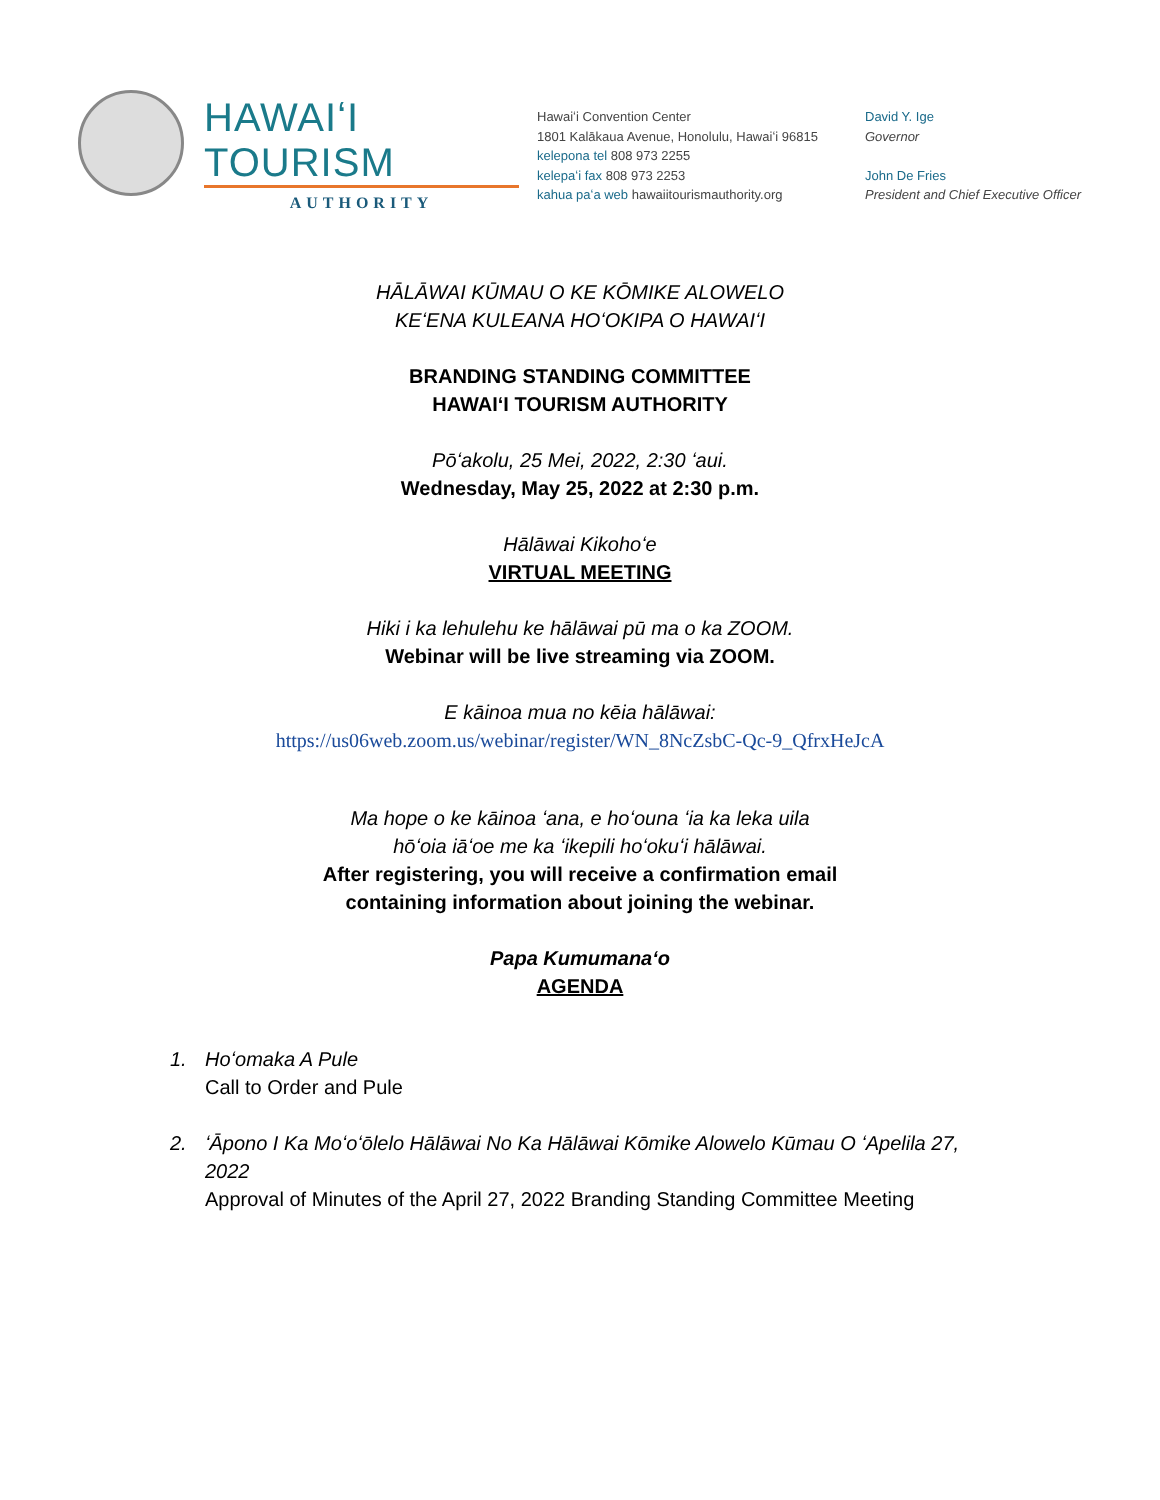HAWAIʻI TOURISM
AUTHORITY
Hawaiʻi Convention Center
1801 Kalākaua Avenue, Honolulu, Hawaiʻi 96815
kelepona tel 808 973 2255
kelepaʻi fax 808 973 2253
kahua paʻa web hawaiitourismauthority.org
David Y. Ige
Governor
John De Fries
President and Chief Executive Officer
HĀLĀWAI KŪMAU O KE KŌMIKE ALOWELO
KEʻENA KULEANA HOʻOKIPA O HAWAIʻI
BRANDING STANDING COMMITTEE
HAWAIʻI TOURISM AUTHORITY
Pōʻakolu, 25 Mei, 2022, 2:30 ʻaui.
Wednesday, May 25, 2022 at 2:30 p.m.
Hālāwai Kikohoʻe
VIRTUAL MEETING
Hiki i ka lehulehu ke hālāwai pū ma o ka ZOOM.
Webinar will be live streaming via ZOOM.
E kāinoa mua no kēia hālāwai:
https://us06web.zoom.us/webinar/register/WN_8NcZsbC-Qc-9_QfrxHeJcA
Ma hope o ke kāinoa ʻana, e hoʻouna ʻia ka leka uila
hōʻoia iāʻoe me ka ʻikepili hoʻokuʻi hālāwai.
After registering, you will receive a confirmation email
containing information about joining the webinar.
Papa Kumumanaʻo
AGENDA
1. Hoʻomaka A Pule
Call to Order and Pule
2. ʻĀpono I Ka Moʻoʻōlelo Hālāwai No Ka Hālāwai Kōmike Alowelo Kūmau O ʻApelila 27, 2022
Approval of Minutes of the April 27, 2022 Branding Standing Committee Meeting